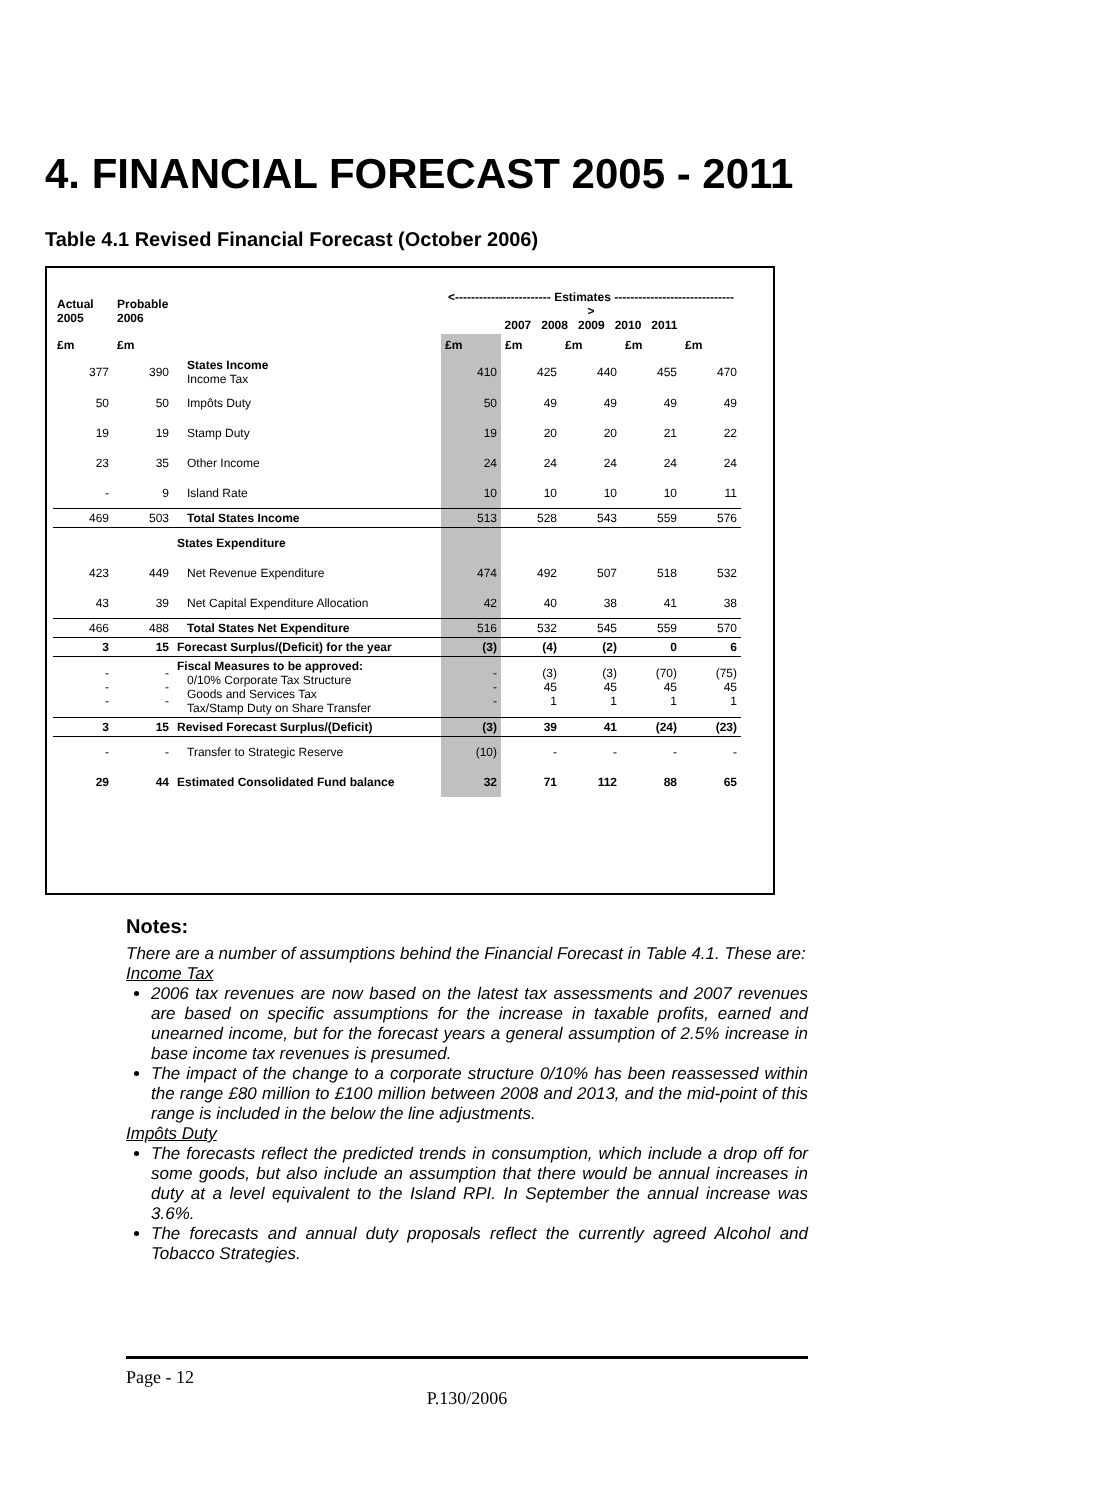4. FINANCIAL FORECAST 2005 - 2011
Table 4.1 Revised Financial Forecast (October 2006)
| Actual 2005 | Probable 2006 | | <------------------------ Estimates ------------------------------> 2007 2008 2009 2010 2011 | | | | |
| --- | --- | --- | --- | --- | --- | --- | --- |
| £m | £m | | £m | £m | £m | £m | £m |
| 377 | 390 | States Income Income Tax | 410 | 425 | 440 | 455 | 470 |
| 50 | 50 | Impôts Duty | 50 | 49 | 49 | 49 | 49 |
| 19 | 19 | Stamp Duty | 19 | 20 | 20 | 21 | 22 |
| 23 | 35 | Other Income | 24 | 24 | 24 | 24 | 24 |
| - | 9 | Island Rate | 10 | 10 | 10 | 10 | 11 |
| 469 | 503 | Total States Income | 513 | 528 | 543 | 559 | 576 |
| | | States Expenditure | | | | | |
| 423 | 449 | Net Revenue Expenditure | 474 | 492 | 507 | 518 | 532 |
| 43 | 39 | Net Capital Expenditure Allocation | 42 | 40 | 38 | 41 | 38 |
| 466 | 488 | Total States Net Expenditure | 516 | 532 | 545 | 559 | 570 |
| 3 | 15 | Forecast Surplus/(Deficit) for the year | (3) | (4) | (2) | 0 | 6 |
| - - - | - - - | Fiscal Measures to be approved: 0/10% Corporate Tax Structure Goods and Services Tax Tax/Stamp Duty on Share Transfer | - - - | (3) 45 1 | (3) 45 1 | (70) 45 1 | (75) 45 1 |
| 3 | 15 | Revised Forecast Surplus/(Deficit) | (3) | 39 | 41 | (24) | (23) |
| - | - | Transfer to Strategic Reserve | (10) | - | - | - | - |
| 29 | 44 | Estimated Consolidated Fund balance | 32 | 71 | 112 | 88 | 65 |
Notes:
There are a number of assumptions behind the Financial Forecast in Table 4.1. These are:
Income Tax
2006 tax revenues are now based on the latest tax assessments and 2007 revenues are based on specific assumptions for the increase in taxable profits, earned and unearned income, but for the forecast years a general assumption of 2.5% increase in base income tax revenues is presumed.
The impact of the change to a corporate structure 0/10% has been reassessed within the range £80 million to £100 million between 2008 and 2013, and the mid-point of this range is included in the below the line adjustments.
Impôts Duty
The forecasts reflect the predicted trends in consumption, which include a drop off for some goods, but also include an assumption that there would be annual increases in duty at a level equivalent to the Island RPI. In September the annual increase was 3.6%.
The forecasts and annual duty proposals reflect the currently agreed Alcohol and Tobacco Strategies.
Page - 12
P.130/2006